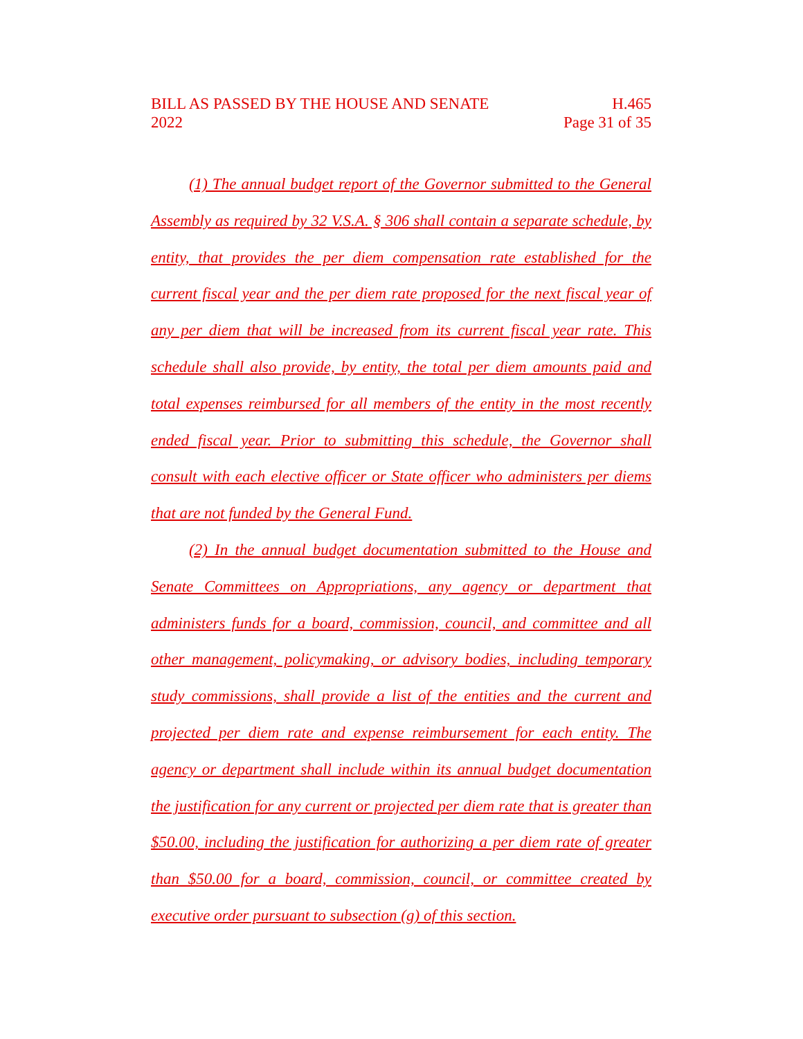BILL AS PASSED BY THE HOUSE AND SENATE
2022
H.465
Page 31 of 35
(1) The annual budget report of the Governor submitted to the General Assembly as required by 32 V.S.A. § 306 shall contain a separate schedule, by entity, that provides the per diem compensation rate established for the current fiscal year and the per diem rate proposed for the next fiscal year of any per diem that will be increased from its current fiscal year rate. This schedule shall also provide, by entity, the total per diem amounts paid and total expenses reimbursed for all members of the entity in the most recently ended fiscal year. Prior to submitting this schedule, the Governor shall consult with each elective officer or State officer who administers per diems that are not funded by the General Fund.
(2) In the annual budget documentation submitted to the House and Senate Committees on Appropriations, any agency or department that administers funds for a board, commission, council, and committee and all other management, policymaking, or advisory bodies, including temporary study commissions, shall provide a list of the entities and the current and projected per diem rate and expense reimbursement for each entity. The agency or department shall include within its annual budget documentation the justification for any current or projected per diem rate that is greater than $50.00, including the justification for authorizing a per diem rate of greater than $50.00 for a board, commission, council, or committee created by executive order pursuant to subsection (g) of this section.